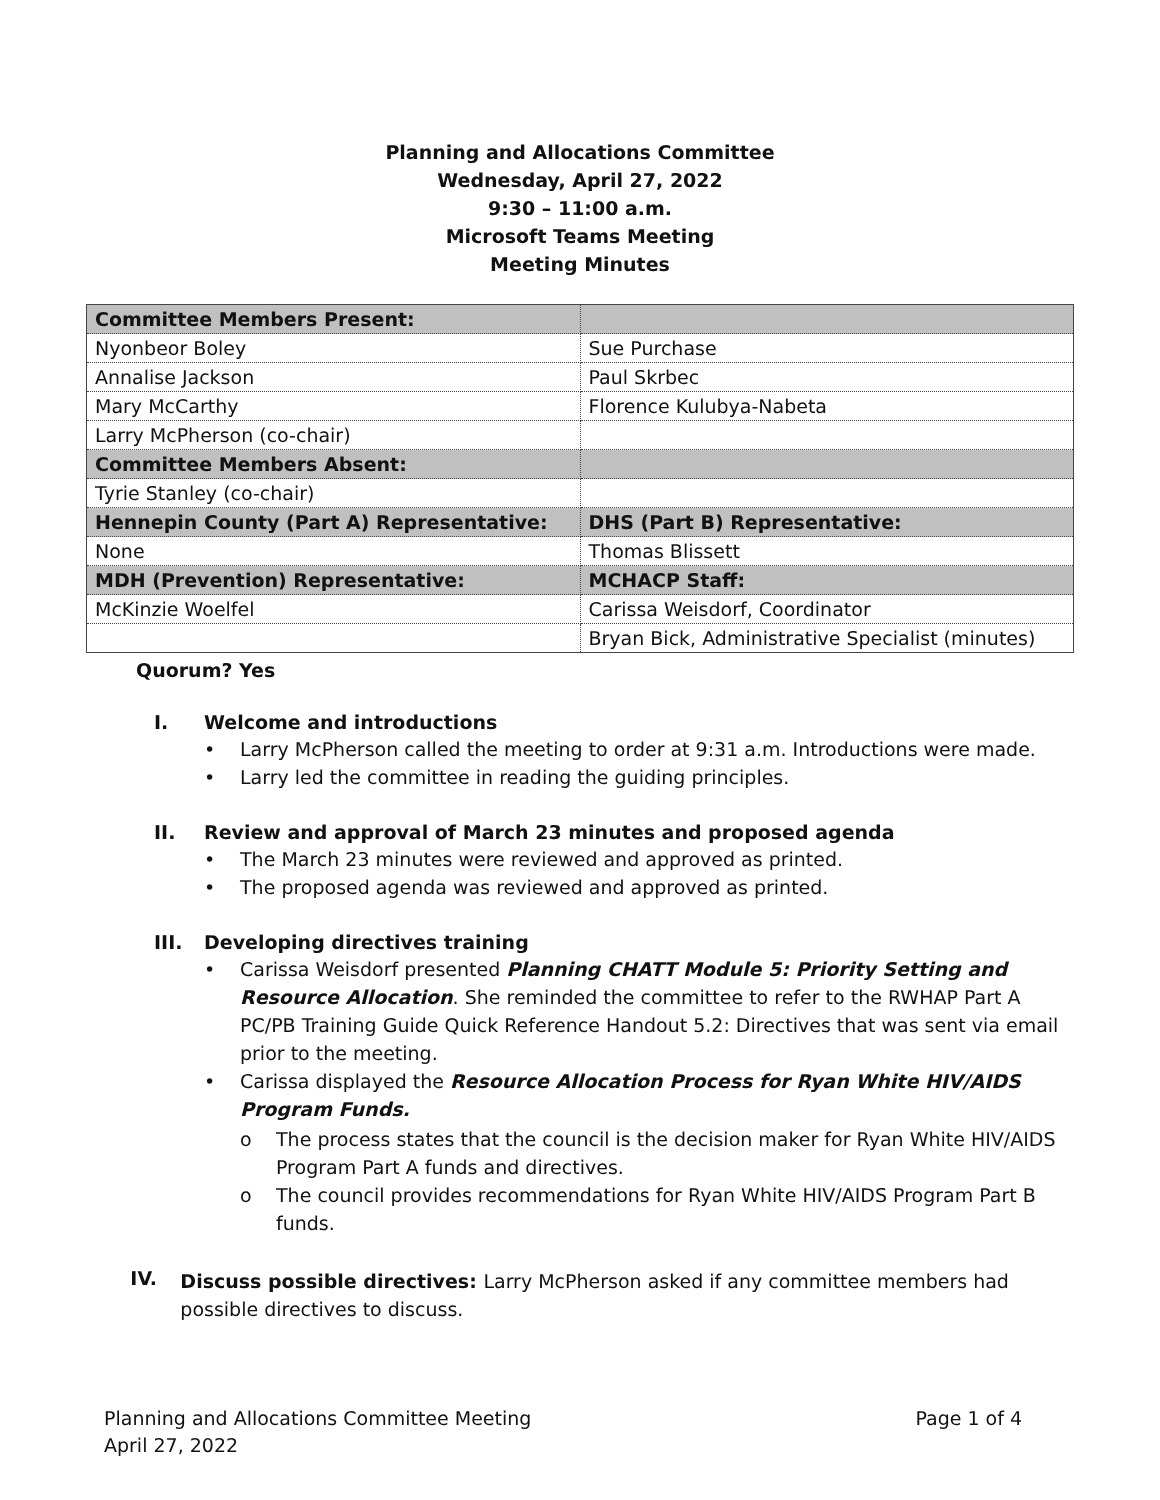Planning and Allocations Committee
Wednesday, April 27, 2022
9:30 – 11:00 a.m.
Microsoft Teams Meeting
Meeting Minutes
| Committee Members Present: | |
| --- | --- |
| Nyonbeor Boley | Sue Purchase |
| Annalise Jackson | Paul Skrbec |
| Mary McCarthy | Florence Kulubya-Nabeta |
| Larry McPherson (co-chair) | |
| Committee Members Absent: | |
| Tyrie Stanley (co-chair) | |
| Hennepin County (Part A) Representative: | DHS (Part B) Representative: |
| None | Thomas Blissett |
| MDH (Prevention) Representative: | MCHACP Staff: |
| McKinzie Woelfel | Carissa Weisdorf, Coordinator |
| | Bryan Bick, Administrative Specialist (minutes) |
Quorum? Yes
I. Welcome and introductions
• Larry McPherson called the meeting to order at 9:31 a.m. Introductions were made.
• Larry led the committee in reading the guiding principles.
II. Review and approval of March 23 minutes and proposed agenda
• The March 23 minutes were reviewed and approved as printed.
• The proposed agenda was reviewed and approved as printed.
III. Developing directives training
• Carissa Weisdorf presented Planning CHATT Module 5: Priority Setting and Resource Allocation. She reminded the committee to refer to the RWHAP Part A PC/PB Training Guide Quick Reference Handout 5.2: Directives that was sent via email prior to the meeting.
• Carissa displayed the Resource Allocation Process for Ryan White HIV/AIDS Program Funds.
o The process states that the council is the decision maker for Ryan White HIV/AIDS Program Part A funds and directives.
o The council provides recommendations for Ryan White HIV/AIDS Program Part B funds.
IV.
Discuss possible directives: Larry McPherson asked if any committee members had possible directives to discuss.
Planning and Allocations Committee Meeting
April 27, 2022
Page 1 of 4